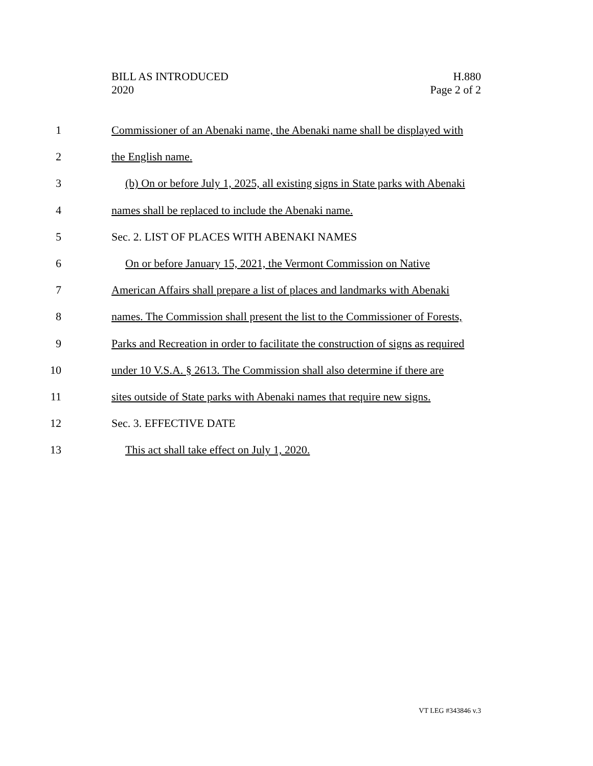H.880
Page 2 of 2
BILL AS INTRODUCED
2020
1 Commissioner of an Abenaki name, the Abenaki name shall be displayed with
2 the English name.
3 (b) On or before July 1, 2025, all existing signs in State parks with Abenaki
4 names shall be replaced to include the Abenaki name.
5 Sec. 2. LIST OF PLACES WITH ABENAKI NAMES
6 On or before January 15, 2021, the Vermont Commission on Native
7 American Affairs shall prepare a list of places and landmarks with Abenaki
8 names. The Commission shall present the list to the Commissioner of Forests,
9 Parks and Recreation in order to facilitate the construction of signs as required
10 under 10 V.S.A. § 2613. The Commission shall also determine if there are
11 sites outside of State parks with Abenaki names that require new signs.
12 Sec. 3. EFFECTIVE DATE
13 This act shall take effect on July 1, 2020.
VT LEG #343846 v.3